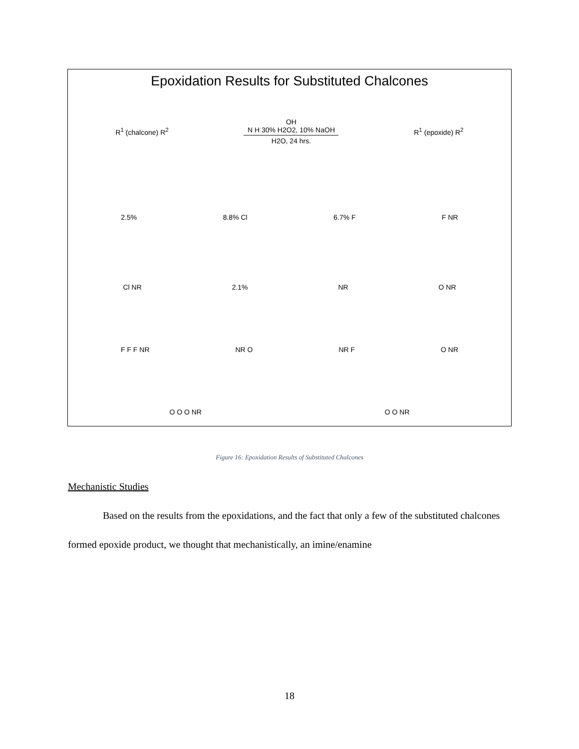Epoxidation Results for Substituted Chalcones
R<sup>1</sup> (chalcone) R<sup>2</sup>
OH
N H 30% H2O2, 10% NaOH
H2O, 24 hrs.
R<sup>1</sup> (epoxide) R<sup>2</sup>
2.5% 8.8% Cl 6.7% F F NR
Cl NR 2.1% NR O NR
F F F NR NR O NR F O NR
O O O NR O O NR
Figure 16: Epoxidation Results of Substituted Chalcones
Mechanistic Studies
Based on the results from the epoxidations, and the fact that only a few of the substituted chalcones formed epoxide product, we thought that mechanistically, an imine/enamine
18